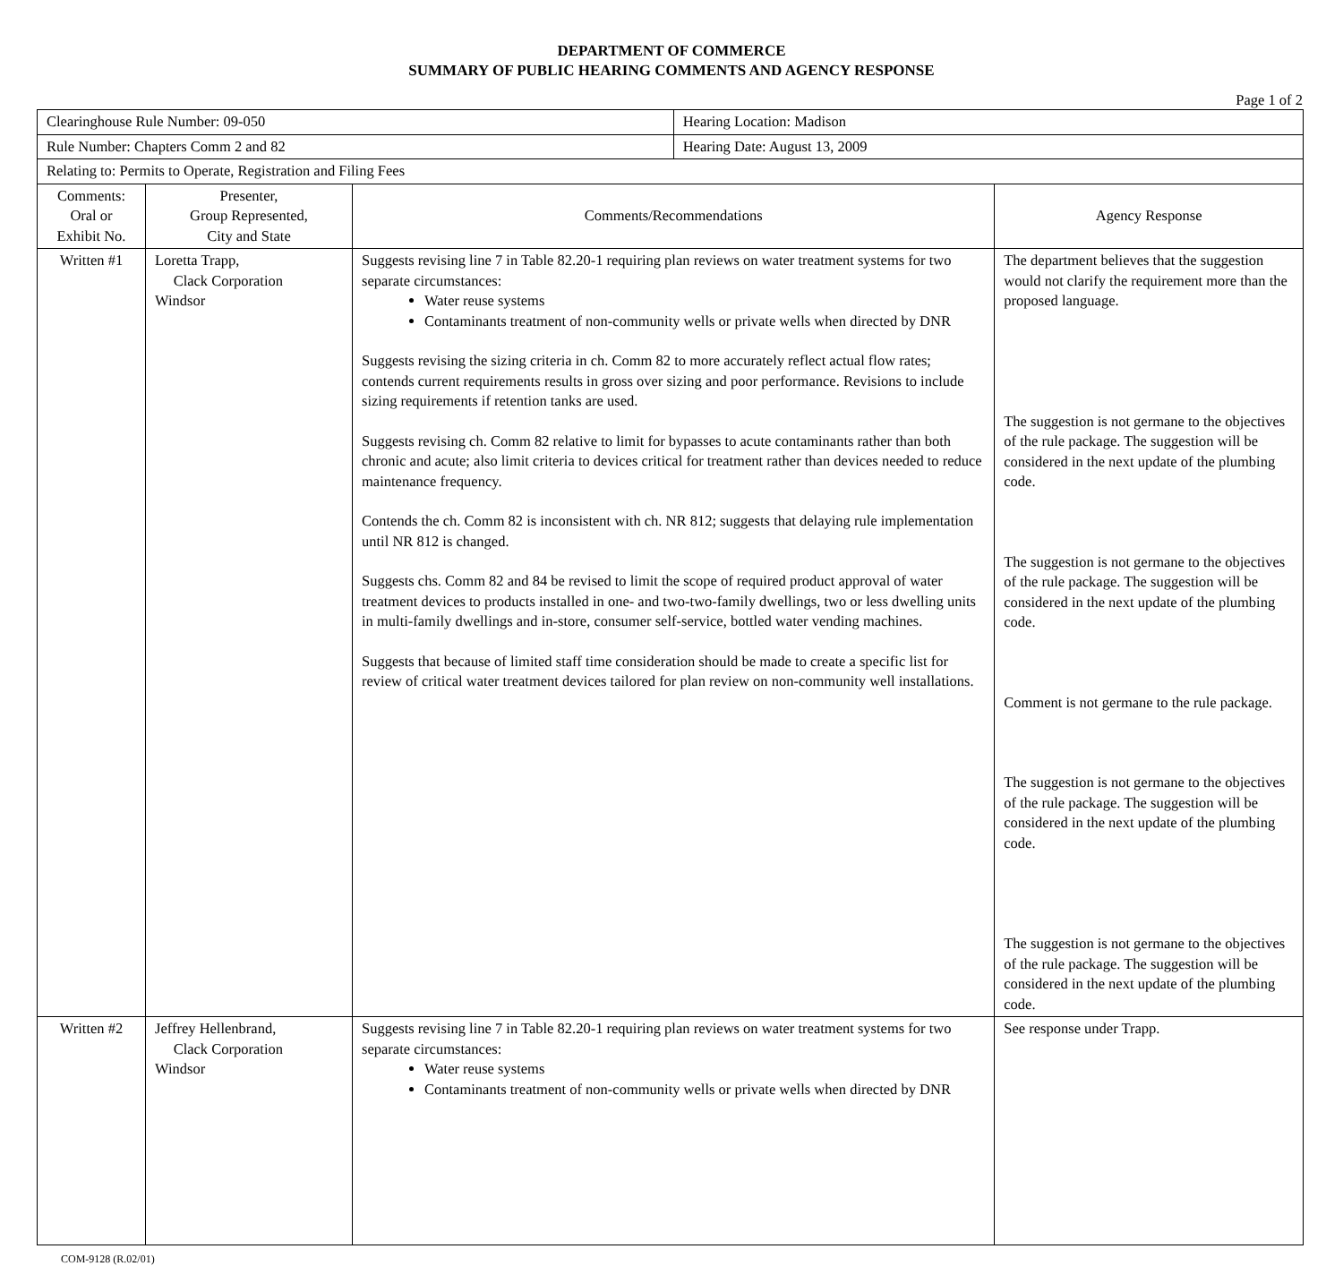DEPARTMENT OF COMMERCE
SUMMARY OF PUBLIC HEARING COMMENTS AND AGENCY RESPONSE
Page 1 of 2
| Clearinghouse Rule Number: 09-050 | | | Hearing Location: Madison | |
| Rule Number: Chapters Comm 2 and 82 | | | Hearing Date: August 13, 2009 | |
| Relating to: Permits to Operate, Registration and Filing Fees | | | | |
| Comments: Oral or Exhibit No. | Presenter, Group Represented, City and State | Comments/Recommendations | | Agency Response |
| Written #1 | Loretta Trapp, Clack Corporation Windsor | Suggests revising line 7 in Table 82.20-1 requiring plan reviews on water treatment systems for two separate circumstances: Water reuse systems Contaminants treatment of non-community wells or private wells when directed by DNR Suggests revising the sizing criteria in ch. Comm 82 to more accurately reflect actual flow rates; contends current requirements results in gross over sizing and poor performance. Revisions to include sizing requirements if retention tanks are used. Suggests revising ch. Comm 82 relative to limit for bypasses to acute contaminants rather than both chronic and acute; also limit criteria to devices critical for treatment rather than devices needed to reduce maintenance frequency. Contends the ch. Comm 82 is inconsistent with ch. NR 812; suggests that delaying rule implementation until NR 812 is changed. Suggests chs. Comm 82 and 84 be revised to limit the scope of required product approval of water treatment devices to products installed in one- and two-two-family dwellings, two or less dwelling units in multi-family dwellings and in-store, consumer self-service, bottled water vending machines. Suggests that because of limited staff time consideration should be made to create a specific list for review of critical water treatment devices tailored for plan review on non-community well installations. | | The department believes that the suggestion would not clarify the requirement more than the proposed language. The suggestion is not germane to the objectives of the rule package. The suggestion will be considered in the next update of the plumbing code. The suggestion is not germane to the objectives of the rule package. The suggestion will be considered in the next update of the plumbing code. Comment is not germane to the rule package. The suggestion is not germane to the objectives of the rule package. The suggestion will be considered in the next update of the plumbing code. The suggestion is not germane to the objectives of the rule package. The suggestion will be considered in the next update of the plumbing code. |
| Written #2 | Jeffrey Hellenbrand, Clack Corporation Windsor | Suggests revising line 7 in Table 82.20-1 requiring plan reviews on water treatment systems for two separate circumstances: Water reuse systems Contaminants treatment of non-community wells or private wells when directed by DNR | | See response under Trapp. |
COM-9128 (R.02/01)